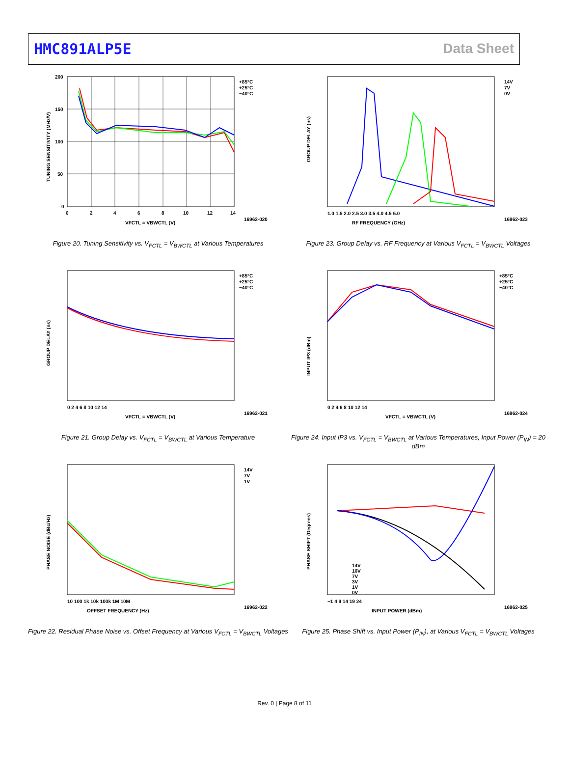HMC891ALP5E Data Sheet
+85°C
+25°C
−40°C
200
150
100
50
0
0
2
4
6
8
10
12
14
VFCTL = VBWCTL (V)
TUNING SENSITIVITY (MHz/V)
16962-020
Figure 20. Tuning Sensitivity vs. V<sub>FCTL</sub> = V<sub>BWCTL</sub> at Various Temperatures
14V
7V
0V
RF FREQUENCY (GHz)
GROUP DELAY (ns)
1.0 1.5 2.0 2.5 3.0 3.5 4.0 4.5 5.0
16962-023
Figure 23. Group Delay vs. RF Frequency at Various V<sub>FCTL</sub> = V<sub>BWCTL</sub> Voltages
+85°C
+25°C
−40°C
VFCTL = VBWCTL (V)
GROUP DELAY (ns)
0 2 4 6 8 10 12 14
16962-021
Figure 21. Group Delay vs. V<sub>FCTL</sub> = V<sub>BWCTL</sub> at Various Temperature
+85°C
+25°C
−40°C
VFCTL = VBWCTL (V)
INPUT IP3 (dBm)
0 2 4 6 8 10 12 14
16962-024
Figure 24. Input IP3 vs. V<sub>FCTL</sub> = V<sub>BWCTL</sub> at Various Temperatures, Input Power (P<sub>IN</sub>) = 20 dBm
14V
7V
1V
OFFSET FREQUENCY (Hz)
PHASE NOISE (dBc/Hz)
10 100 1k 10k 100k 1M 10M
16962-022
Figure 22. Residual Phase Noise vs. Offset Frequency at Various V<sub>FCTL</sub> = V<sub>BWCTL</sub> Voltages
14V
10V
7V
3V
1V
0V
INPUT POWER (dBm)
PHASE SHIFT (Degrees)
−1 4 9 14 19 24
16962-025
Figure 25. Phase Shift vs. Input Power (P<sub>IN</sub>), at Various V<sub>FCTL</sub> = V<sub>BWCTL</sub> Voltages
Rev. 0 | Page 8 of 11